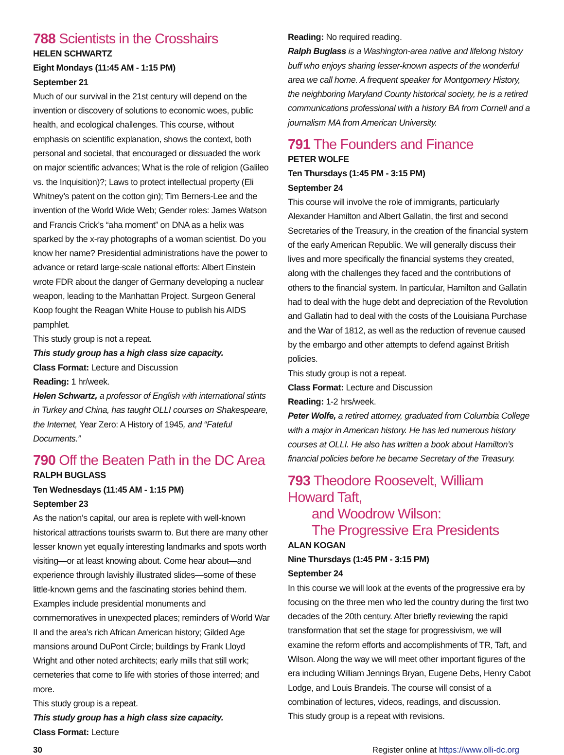788 Scientists in the Crosshairs
HELEN SCHWARTZ
Eight Mondays (11:45 AM - 1:15 PM)
September 21
Much of our survival in the 21st century will depend on the invention or discovery of solutions to economic woes, public health, and ecological challenges. This course, without emphasis on scientific explanation, shows the context, both personal and societal, that encouraged or dissuaded the work on major scientific advances; What is the role of religion (Galileo vs. the Inquisition)?; Laws to protect intellectual property (Eli Whitney’s patent on the cotton gin); Tim Berners-Lee and the invention of the World Wide Web; Gender roles: James Watson and Francis Crick’s “aha moment” on DNA as a helix was sparked by the x-ray photographs of a woman scientist. Do you know her name? Presidential administrations have the power to advance or retard large-scale national efforts: Albert Einstein wrote FDR about the danger of Germany developing a nuclear weapon, leading to the Manhattan Project. Surgeon General Koop fought the Reagan White House to publish his AIDS pamphlet.
This study group is not a repeat.
This study group has a high class size capacity.
Class Format: Lecture and Discussion
Reading: 1 hr/week.
Helen Schwartz, a professor of English with international stints in Turkey and China, has taught OLLI courses on Shakespeare, the Internet, Year Zero: A History of 1945, and “Fateful Documents.”
790 Off the Beaten Path in the DC Area
RALPH BUGLASS
Ten Wednesdays (11:45 AM - 1:15 PM)
September 23
As the nation’s capital, our area is replete with well-known historical attractions tourists swarm to. But there are many other lesser known yet equally interesting landmarks and spots worth visiting—or at least knowing about. Come hear about—and experience through lavishly illustrated slides—some of these little-known gems and the fascinating stories behind them. Examples include presidential monuments and commemoratives in unexpected places; reminders of World War II and the area’s rich African American history; Gilded Age mansions around DuPont Circle; buildings by Frank Lloyd Wright and other noted architects; early mills that still work; cemeteries that come to life with stories of those interred; and more.
This study group is a repeat.
This study group has a high class size capacity.
Class Format: Lecture
Reading: No required reading.
Ralph Buglass is a Washington-area native and lifelong history buff who enjoys sharing lesser-known aspects of the wonderful area we call home. A frequent speaker for Montgomery History, the neighboring Maryland County historical society, he is a retired communications professional with a history BA from Cornell and a journalism MA from American University.
791 The Founders and Finance
PETER WOLFE
Ten Thursdays (1:45 PM - 3:15 PM)
September 24
This course will involve the role of immigrants, particularly Alexander Hamilton and Albert Gallatin, the first and second Secretaries of the Treasury, in the creation of the financial system of the early American Republic. We will generally discuss their lives and more specifically the financial systems they created, along with the challenges they faced and the contributions of others to the financial system. In particular, Hamilton and Gallatin had to deal with the huge debt and depreciation of the Revolution and Gallatin had to deal with the costs of the Louisiana Purchase and the War of 1812, as well as the reduction of revenue caused by the embargo and other attempts to defend against British policies.
This study group is not a repeat.
Class Format: Lecture and Discussion
Reading: 1-2 hrs/week.
Peter Wolfe, a retired attorney, graduated from Columbia College with a major in American history. He has led numerous history courses at OLLI. He also has written a book about Hamilton’s financial policies before he became Secretary of the Treasury.
793 Theodore Roosevelt, William Howard Taft,
and Woodrow Wilson:
The Progressive Era Presidents
ALAN KOGAN
Nine Thursdays (1:45 PM - 3:15 PM)
September 24
In this course we will look at the events of the progressive era by focusing on the three men who led the country during the first two decades of the 20th century. After briefly reviewing the rapid transformation that set the stage for progressivism, we will examine the reform efforts and accomplishments of TR, Taft, and Wilson. Along the way we will meet other important figures of the era including William Jennings Bryan, Eugene Debs, Henry Cabot Lodge, and Louis Brandeis. The course will consist of a combination of lectures, videos, readings, and discussion.
This study group is a repeat with revisions.
30 Register online at https://www.olli-dc.org